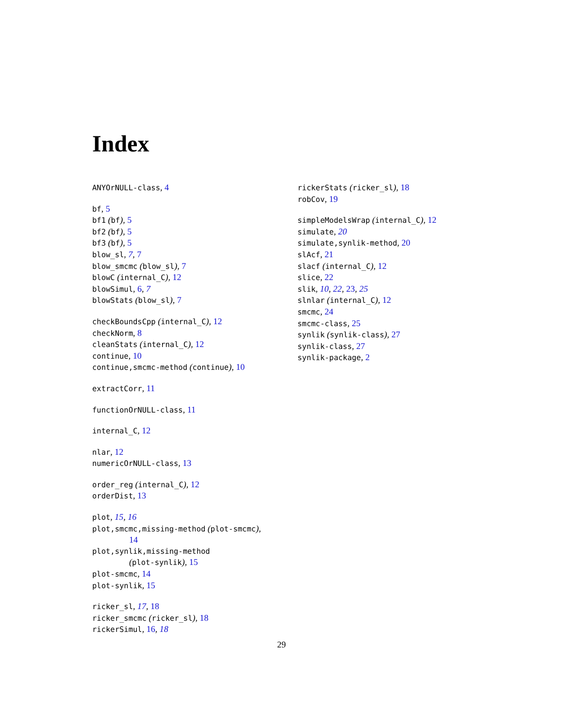Index
ANYOrNULL-class, 4
bf, 5
bf1 (bf), 5
bf2 (bf), 5
bf3 (bf), 5
blow_sl, 7, 7
blow_smcmc (blow_sl), 7
blowC (internal_C), 12
blowSimul, 6, 7
blowStats (blow_sl), 7
checkBoundsCpp (internal_C), 12
checkNorm, 8
cleanStats (internal_C), 12
continue, 10
continue,smcmc-method (continue), 10
extractCorr, 11
functionOrNULL-class, 11
internal_C, 12
nlar, 12
numericOrNULL-class, 13
order_reg (internal_C), 12
orderDist, 13
plot, 15, 16
plot,smcmc,missing-method (plot-smcmc),
14
plot,synlik,missing-method
(plot-synlik), 15
plot-smcmc, 14
plot-synlik, 15
ricker_sl, 17, 18
ricker_smcmc (ricker_sl), 18
rickerSimul, 16, 18
rickerStats (ricker_sl), 18
robCov, 19
simpleModelsWrap (internal_C), 12
simulate, 20
simulate,synlik-method, 20
slAcf, 21
slacf (internal_C), 12
slice, 22
slik, 10, 22, 23, 25
slnlar (internal_C), 12
smcmc, 24
smcmc-class, 25
synlik (synlik-class), 27
synlik-class, 27
synlik-package, 2
29